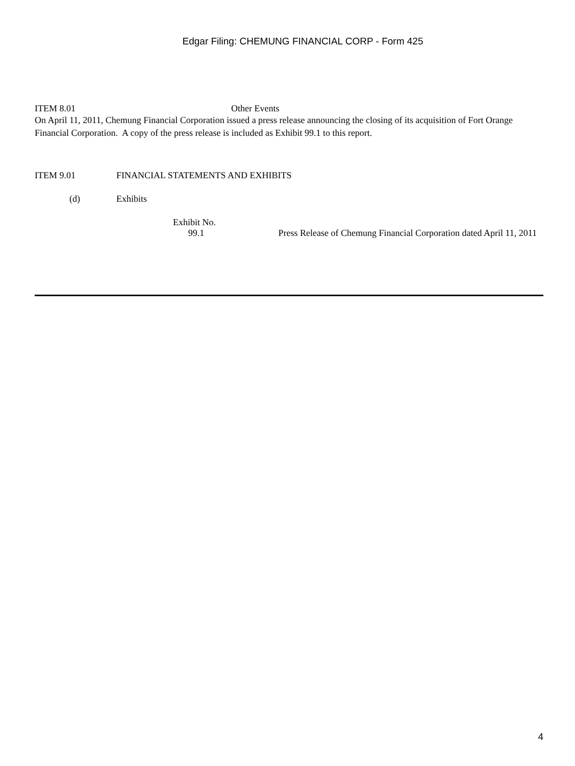Edgar Filing: CHEMUNG FINANCIAL CORP - Form 425
ITEM 8.01 Other Events
On April 11, 2011, Chemung Financial Corporation issued a press release announcing the closing of its acquisition of Fort Orange Financial Corporation. A copy of the press release is included as Exhibit 99.1 to this report.
ITEM 9.01 FINANCIAL STATEMENTS AND EXHIBITS
(d) Exhibits
Exhibit No.
99.1 Press Release of Chemung Financial Corporation dated April 11, 2011
4